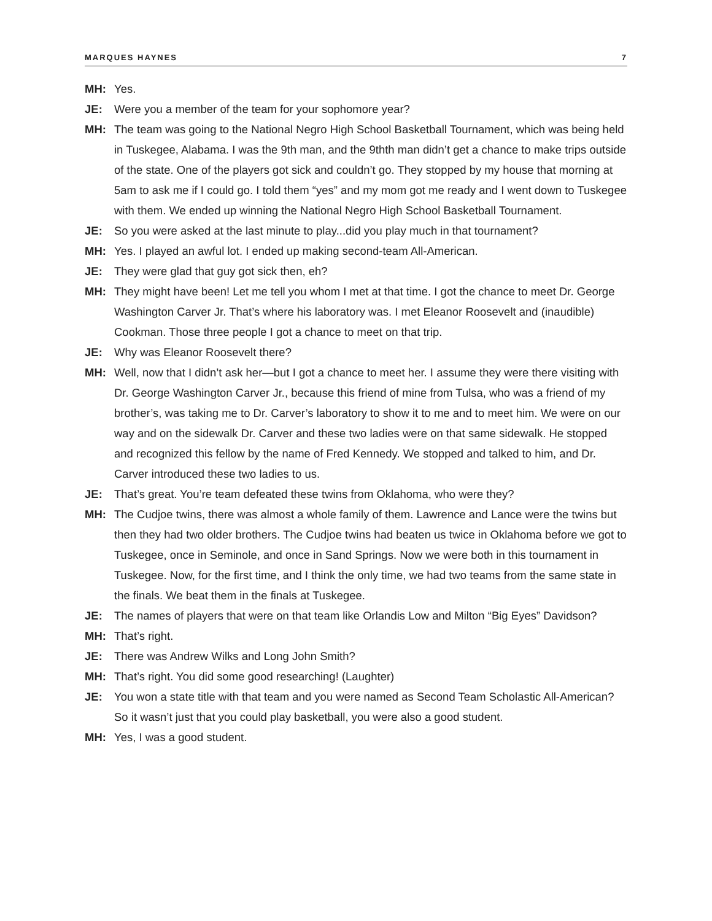MARQUES HAYNES 7
MH: Yes.
JE: Were you a member of the team for your sophomore year?
MH: The team was going to the National Negro High School Basketball Tournament, which was being held in Tuskegee, Alabama. I was the 9th man, and the 9thth man didn’t get a chance to make trips outside of the state. One of the players got sick and couldn’t go. They stopped by my house that morning at 5am to ask me if I could go. I told them “yes” and my mom got me ready and I went down to Tuskegee with them. We ended up winning the National Negro High School Basketball Tournament.
JE: So you were asked at the last minute to play...did you play much in that tournament?
MH: Yes. I played an awful lot. I ended up making second-team All-American.
JE: They were glad that guy got sick then, eh?
MH: They might have been! Let me tell you whom I met at that time. I got the chance to meet Dr. George Washington Carver Jr. That’s where his laboratory was. I met Eleanor Roosevelt and (inaudible) Cookman. Those three people I got a chance to meet on that trip.
JE: Why was Eleanor Roosevelt there?
MH: Well, now that I didn’t ask her—but I got a chance to meet her. I assume they were there visiting with Dr. George Washington Carver Jr., because this friend of mine from Tulsa, who was a friend of my brother’s, was taking me to Dr. Carver’s laboratory to show it to me and to meet him. We were on our way and on the sidewalk Dr. Carver and these two ladies were on that same sidewalk. He stopped and recognized this fellow by the name of Fred Kennedy. We stopped and talked to him, and Dr. Carver introduced these two ladies to us.
JE: That’s great. You’re team defeated these twins from Oklahoma, who were they?
MH: The Cudjoe twins, there was almost a whole family of them. Lawrence and Lance were the twins but then they had two older brothers. The Cudjoe twins had beaten us twice in Oklahoma before we got to Tuskegee, once in Seminole, and once in Sand Springs. Now we were both in this tournament in Tuskegee. Now, for the first time, and I think the only time, we had two teams from the same state in the finals. We beat them in the finals at Tuskegee.
JE: The names of players that were on that team like Orlandis Low and Milton “Big Eyes” Davidson?
MH: That’s right.
JE: There was Andrew Wilks and Long John Smith?
MH: That’s right. You did some good researching! (Laughter)
JE: You won a state title with that team and you were named as Second Team Scholastic All-American? So it wasn’t just that you could play basketball, you were also a good student.
MH: Yes, I was a good student.